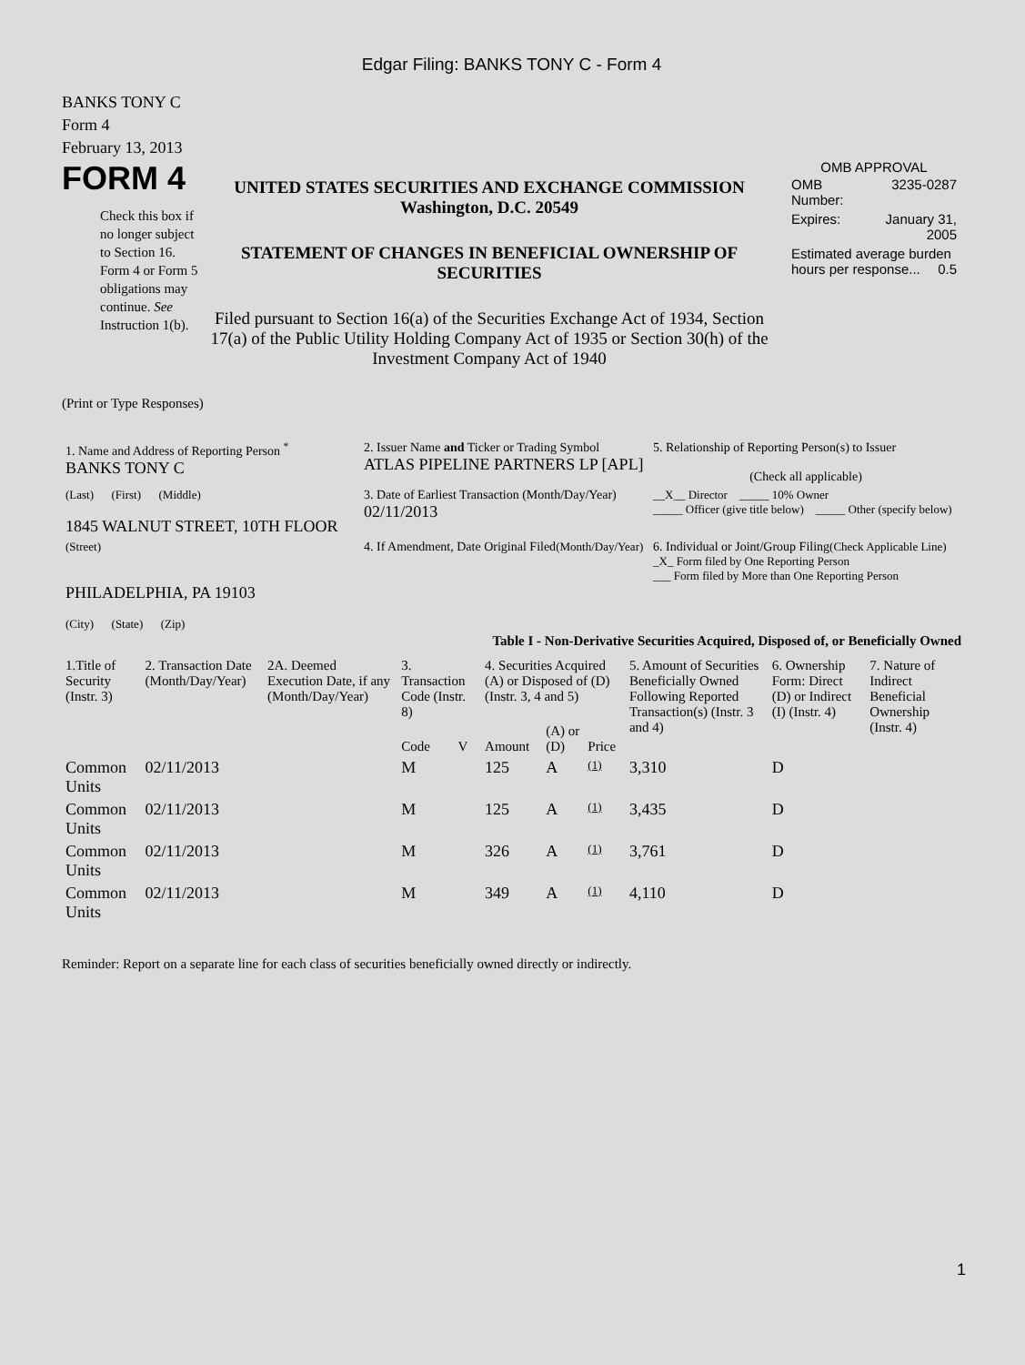Edgar Filing: BANKS TONY C - Form 4
BANKS TONY C
Form 4
February 13, 2013
FORM 4
Check this box if no longer subject to Section 16. Form 4 or Form 5 obligations may continue. See Instruction 1(b).
UNITED STATES SECURITIES AND EXCHANGE COMMISSION
Washington, D.C. 20549
STATEMENT OF CHANGES IN BENEFICIAL OWNERSHIP OF SECURITIES
Filed pursuant to Section 16(a) of the Securities Exchange Act of 1934, Section 17(a) of the Public Utility Holding Company Act of 1935 or Section 30(h) of the Investment Company Act of 1940
OMB APPROVAL
| OMB Number: | 3235-0287 |
| Expires: | January 31, 2005 |
| Estimated average burden hours per response... 0.5 | |
(Print or Type Responses)
| 1. Name and Address of Reporting Person <sup>*</sup> BANKS TONY C | 2. Issuer Name and Ticker or Trading Symbol ATLAS PIPELINE PARTNERS LP [APL] | 5. Relationship of Reporting Person(s) to Issuer (Check all applicable) |
| (Last) (First) (Middle) 1845 WALNUT STREET, 10TH FLOOR | 3. Date of Earliest Transaction (Month/Day/Year) 02/11/2013 | __X__ Director _____ 10% Owner _____ Officer (give title below) _____ Other (specify below) |
| (Street) PHILADELPHIA, PA 19103 (City) (State) (Zip) | 4. If Amendment, Date Original Filed (Month/Day/Year) | 6. Individual or Joint/Group Filing (Check Applicable Line) _X_ Form filed by One Reporting Person ___ Form filed by More than One Reporting Person |
Table I - Non-Derivative Securities Acquired, Disposed of, or Beneficially Owned
| 1.Title of Security (Instr. 3) | 2. Transaction Date (Month/Day/Year) | 2A. Deemed Execution Date, if any (Month/Day/Year) | 3. Transaction Code (Instr. 8) | | 4. Securities Acquired (A) or Disposed of (D) (Instr. 3, 4 and 5) | | | 5. Amount of Securities Beneficially Owned Following Reported Transaction(s) (Instr. 3 and 4) | 6. Ownership Form: Direct (D) or Indirect (I) (Instr. 4) | 7. Nature of Indirect Beneficial Ownership (Instr. 4) |
| --- | --- | --- | --- | --- | --- | --- | --- | --- | --- | --- |
| | | | Code | V | Amount | (A) or (D) | Price | | | |
| Common Units | 02/11/2013 | | M | | 125 | A | (1) | 3,310 | D | |
| Common Units | 02/11/2013 | | M | | 125 | A | (1) | 3,435 | D | |
| Common Units | 02/11/2013 | | M | | 326 | A | (1) | 3,761 | D | |
| Common Units | 02/11/2013 | | M | | 349 | A | (1) | 4,110 | D | |
Reminder: Report on a separate line for each class of securities beneficially owned directly or indirectly.
1